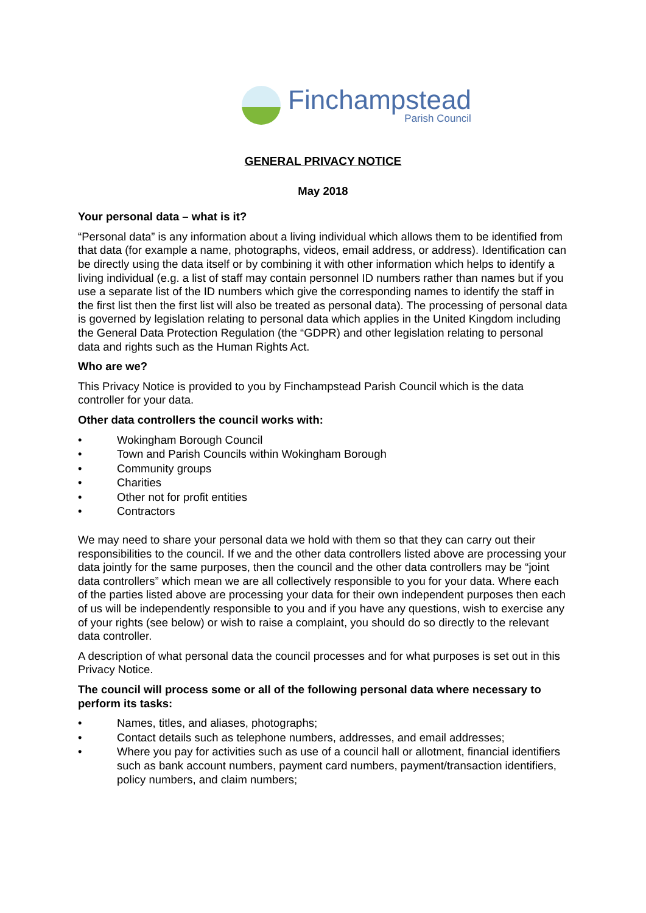Finchampstead
Parish Council
GENERAL PRIVACY NOTICE
May 2018
Your personal data – what is it?
“Personal data” is any information about a living individual which allows them to be identified from that data (for example a name, photographs, videos, email address, or address). Identification can be directly using the data itself or by combining it with other information which helps to identify a living individual (e.g. a list of staff may contain personnel ID numbers rather than names but if you use a separate list of the ID numbers which give the corresponding names to identify the staff in the first list then the first list will also be treated as personal data). The processing of personal data is governed by legislation relating to personal data which applies in the United Kingdom including the General Data Protection Regulation (the “GDPR) and other legislation relating to personal data and rights such as the Human Rights Act.
Who are we?
This Privacy Notice is provided to you by Finchampstead Parish Council which is the data controller for your data.
Other data controllers the council works with:
• Wokingham Borough Council
• Town and Parish Councils within Wokingham Borough
• Community groups
• Charities
• Other not for profit entities
• Contractors
We may need to share your personal data we hold with them so that they can carry out their responsibilities to the council. If we and the other data controllers listed above are processing your data jointly for the same purposes, then the council and the other data controllers may be “joint data controllers” which mean we are all collectively responsible to you for your data. Where each of the parties listed above are processing your data for their own independent purposes then each of us will be independently responsible to you and if you have any questions, wish to exercise any of your rights (see below) or wish to raise a complaint, you should do so directly to the relevant data controller.
A description of what personal data the council processes and for what purposes is set out in this Privacy Notice.
The council will process some or all of the following personal data where necessary to perform its tasks:
• Names, titles, and aliases, photographs;
• Contact details such as telephone numbers, addresses, and email addresses;
• Where you pay for activities such as use of a council hall or allotment, financial identifiers such as bank account numbers, payment card numbers, payment/transaction identifiers, policy numbers, and claim numbers;